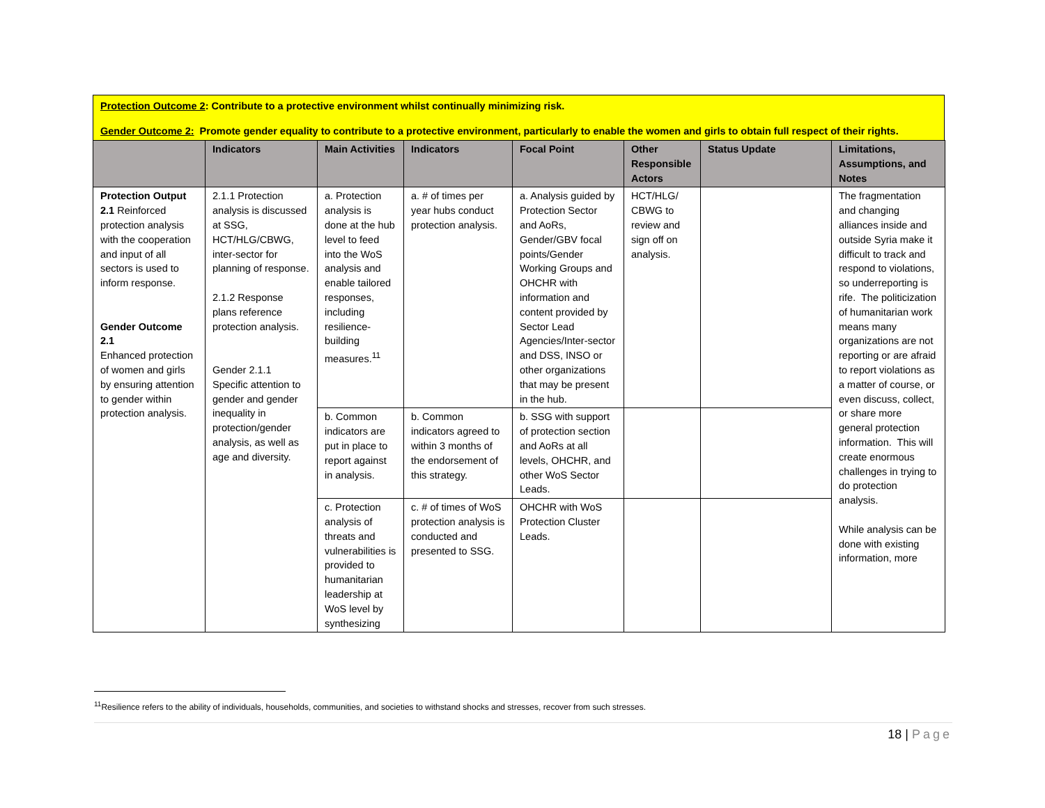Protection Outcome 2: Contribute to a protective environment whilst continually minimizing risk.
Gender Outcome 2: Promote gender equality to contribute to a protective environment, particularly to enable the women and girls to obtain full respect of their rights.
| | Indicators | Main Activities | Indicators | Focal Point | Other Responsible Actors | Status Update | Limitations, Assumptions, and Notes |
| --- | --- | --- | --- | --- | --- | --- | --- |
| Protection Output 2.1 Reinforced protection analysis with the cooperation and input of all sectors is used to inform response. Gender Outcome 2.1 Enhanced protection of women and girls by ensuring attention to gender within protection analysis. | 2.1.1 Protection analysis is discussed at SSG, HCT/HLG/CBWG, inter-sector for planning of response. 2.1.2 Response plans reference protection analysis. Gender 2.1.1 Specific attention to gender and gender inequality in protection/gender analysis, as well as age and diversity. | a. Protection analysis is done at the hub level to feed into the WoS analysis and enable tailored responses, including resilience-building measures.<sup>11</sup> | a. # of times per year hubs conduct protection analysis. | a. Analysis guided by Protection Sector and AoRs, Gender/GBV focal points/Gender Working Groups and OHCHR with information and content provided by Sector Lead Agencies/Inter-sector and DSS, INSO or other organizations that may be present in the hub. | HCT/HLG/ CBWG to review and sign off on analysis. | | The fragmentation and changing alliances inside and outside Syria make it difficult to track and respond to violations, so underreporting is rife. The politicization of humanitarian work means many organizations are not reporting or are afraid to report violations as a matter of course, or even discuss, collect, or share more general protection information. This will create enormous challenges in trying to do protection analysis. While analysis can be done with existing information, more |
| | | b. Common indicators are put in place to report against in analysis. | b. Common indicators agreed to within 3 months of the endorsement of this strategy. | b. SSG with support of protection section and AoRs at all levels, OHCHR, and other WoS Sector Leads. | | | |
| | | c. Protection analysis of threats and vulnerabilities is provided to humanitarian leadership at WoS level by synthesizing | c. # of times of WoS protection analysis is conducted and presented to SSG. | OHCHR with WoS Protection Cluster Leads. | | | |
<sup>11</sup> Resilience refers to the ability of individuals, households, communities, and societies to withstand shocks and stresses, recover from such stresses.
18 | Page